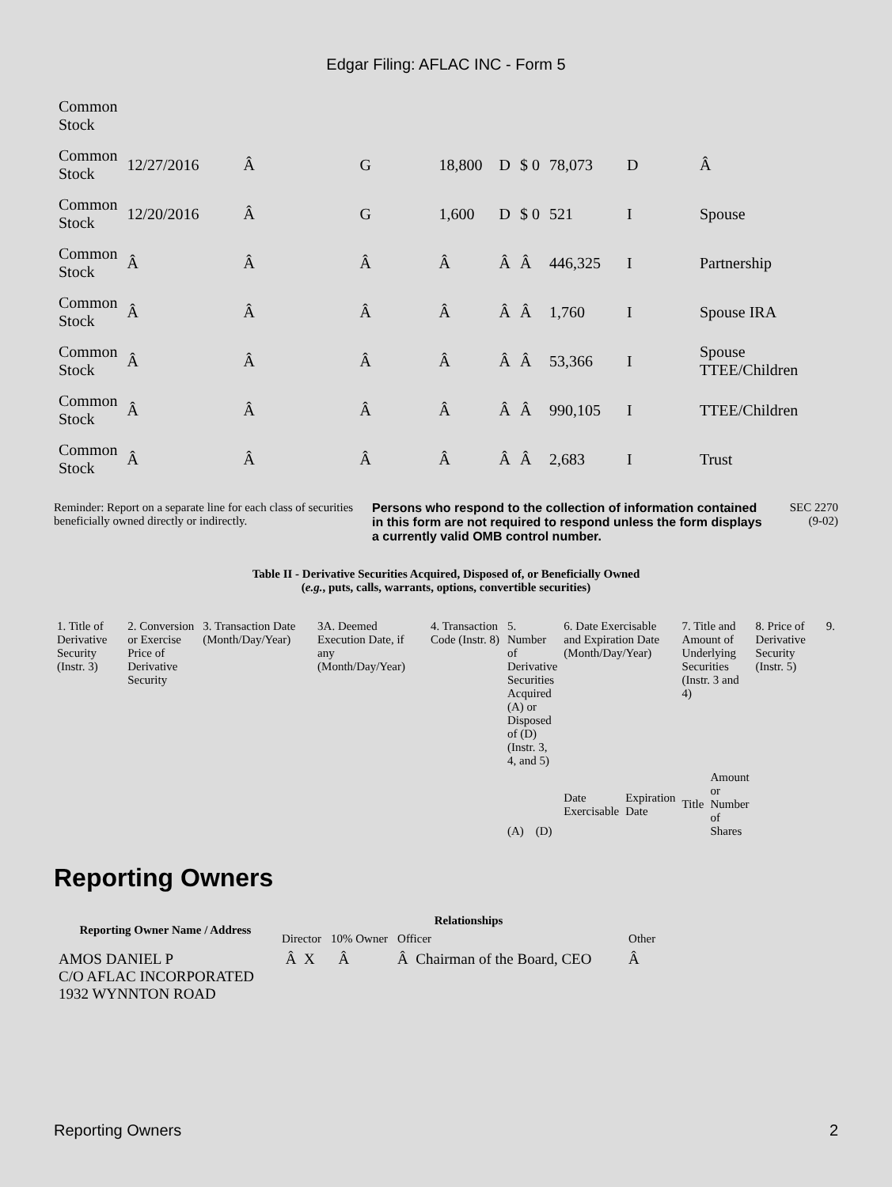Edgar Filing: AFLAC INC - Form 5
| Common Stock | | | | | | | | | |
| Common Stock | 12/27/2016 | Â | G | 18,800 | D | $ 0 | 78,073 | D | Â |
| Common Stock | 12/20/2016 | Â | G | 1,600 | D | $ 0 | 521 | I | Spouse |
| Common Stock | Â | Â | Â | Â | Â | Â | 446,325 | I | Partnership |
| Common Stock | Â | Â | Â | Â | Â | Â | 1,760 | I | Spouse IRA |
| Common Stock | Â | Â | Â | Â | Â | Â | 53,366 | I | Spouse TTEE/Children |
| Common Stock | Â | Â | Â | Â | Â | Â | 990,105 | I | TTEE/Children |
| Common Stock | Â | Â | Â | Â | Â | Â | 2,683 | I | Trust |
Reminder: Report on a separate line for each class of securities beneficially owned directly or indirectly.
Persons who respond to the collection of information contained in this form are not required to respond unless the form displays a currently valid OMB control number.
SEC 2270
(9-02)
Table II - Derivative Securities Acquired, Disposed of, or Beneficially Owned
(e.g., puts, calls, warrants, options, convertible securities)
| 1. Title of Derivative Security (Instr. 3) | 2. Conversion or Exercise Price of Derivative Security | 3. Transaction Date (Month/Day/Year) | 3A. Deemed Execution Date, if any (Month/Day/Year) | 4. Transaction Code (Instr. 8) | 5. Number of Derivative Securities Acquired (A) or Disposed of (D) (Instr. 3, 4, and 5) | | 6. Date Exercisable and Expiration Date (Month/Day/Year) | | 7. Title and Amount of Underlying Securities (Instr. 3 and 4) | | 8. Price of Derivative Security (Instr. 5) | 9. |
| --- | --- | --- | --- | --- | --- | --- | --- | --- | --- | --- | --- | --- |
| | | | | | (A) | (D) | Date Exercisable | Expiration Date | Title | Amount or Number of Shares | | |
Reporting Owners
| Reporting Owner Name / Address | Relationships | | | |
| --- | --- | --- | --- | --- |
| | Director | 10% Owner | Officer | Other |
| AMOS DANIEL P C/O AFLAC INCORPORATED 1932 WYNNTON ROAD | Â X | Â | Â Chairman of the Board, CEO | Â |
Reporting Owners 2